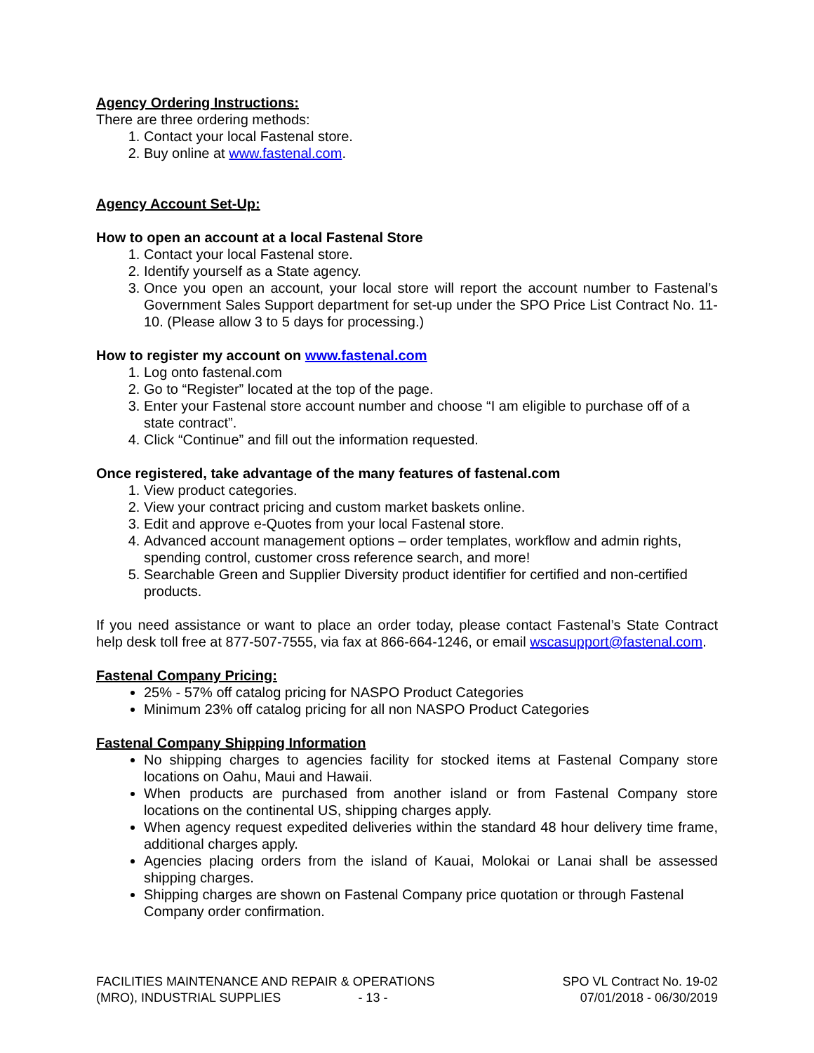Agency Ordering Instructions:
There are three ordering methods:
1. Contact your local Fastenal store.
2. Buy online at www.fastenal.com.
Agency Account Set-Up:
How to open an account at a local Fastenal Store
1. Contact your local Fastenal store.
2. Identify yourself as a State agency.
3. Once you open an account, your local store will report the account number to Fastenal’s Government Sales Support department for set-up under the SPO Price List Contract No. 11-10. (Please allow 3 to 5 days for processing.)
How to register my account on www.fastenal.com
1. Log onto fastenal.com
2. Go to “Register” located at the top of the page.
3. Enter your Fastenal store account number and choose “I am eligible to purchase off of a state contract”.
4. Click “Continue” and fill out the information requested.
Once registered, take advantage of the many features of fastenal.com
1. View product categories.
2. View your contract pricing and custom market baskets online.
3. Edit and approve e-Quotes from your local Fastenal store.
4. Advanced account management options – order templates, workflow and admin rights, spending control, customer cross reference search, and more!
5. Searchable Green and Supplier Diversity product identifier for certified and non-certified products.
If you need assistance or want to place an order today, please contact Fastenal’s State Contract help desk toll free at 877-507-7555, via fax at 866-664-1246, or email wscasupport@fastenal.com.
Fastenal Company Pricing:
25% - 57% off catalog pricing for NASPO Product Categories
Minimum 23% off catalog pricing for all non NASPO Product Categories
Fastenal Company Shipping Information
No shipping charges to agencies facility for stocked items at Fastenal Company store locations on Oahu, Maui and Hawaii.
When products are purchased from another island or from Fastenal Company store locations on the continental US, shipping charges apply.
When agency request expedited deliveries within the standard 48 hour delivery time frame, additional charges apply.
Agencies placing orders from the island of Kauai, Molokai or Lanai shall be assessed shipping charges.
Shipping charges are shown on Fastenal Company price quotation or through Fastenal Company order confirmation.
FACILITIES MAINTENANCE AND REPAIR & OPERATIONS
(MRO), INDUSTRIAL SUPPLIES - 13 -
SPO VL Contract No. 19-02
07/01/2018 - 06/30/2019